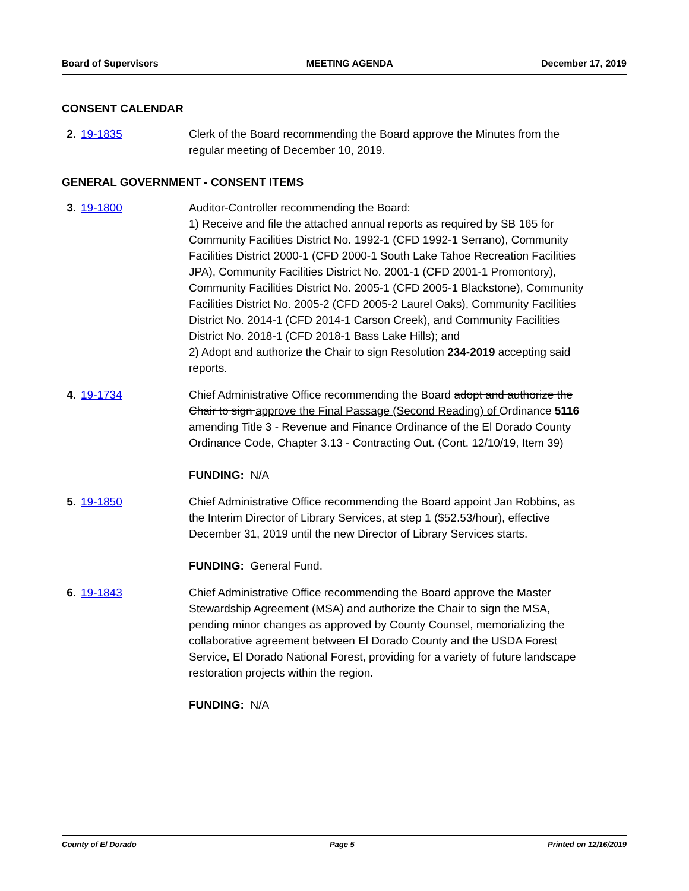Board of Supervisors MEETING AGENDA December 17, 2019
CONSENT CALENDAR
2. 19-1835 Clerk of the Board recommending the Board approve the Minutes from the regular meeting of December 10, 2019.
GENERAL GOVERNMENT - CONSENT ITEMS
3. 19-1800 Auditor-Controller recommending the Board:
1) Receive and file the attached annual reports as required by SB 165 for Community Facilities District No. 1992-1 (CFD 1992-1 Serrano), Community Facilities District 2000-1 (CFD 2000-1 South Lake Tahoe Recreation Facilities JPA), Community Facilities District No. 2001-1 (CFD 2001-1 Promontory), Community Facilities District No. 2005-1 (CFD 2005-1 Blackstone), Community Facilities District No. 2005-2 (CFD 2005-2 Laurel Oaks), Community Facilities District No. 2014-1 (CFD 2014-1 Carson Creek), and Community Facilities District No. 2018-1 (CFD 2018-1 Bass Lake Hills); and
2) Adopt and authorize the Chair to sign Resolution 234-2019 accepting said reports.
4. 19-1734 Chief Administrative Office recommending the Board adopt and authorize the Chair to sign approve the Final Passage (Second Reading) of Ordinance 5116 amending Title 3 - Revenue and Finance Ordinance of the El Dorado County Ordinance Code, Chapter 3.13 - Contracting Out. (Cont. 12/10/19, Item 39)
FUNDING: N/A
5. 19-1850 Chief Administrative Office recommending the Board appoint Jan Robbins, as the Interim Director of Library Services, at step 1 ($52.53/hour), effective December 31, 2019 until the new Director of Library Services starts.
FUNDING: General Fund.
6. 19-1843 Chief Administrative Office recommending the Board approve the Master Stewardship Agreement (MSA) and authorize the Chair to sign the MSA, pending minor changes as approved by County Counsel, memorializing the collaborative agreement between El Dorado County and the USDA Forest Service, El Dorado National Forest, providing for a variety of future landscape restoration projects within the region.
FUNDING: N/A
County of El Dorado Page 5 Printed on 12/16/2019